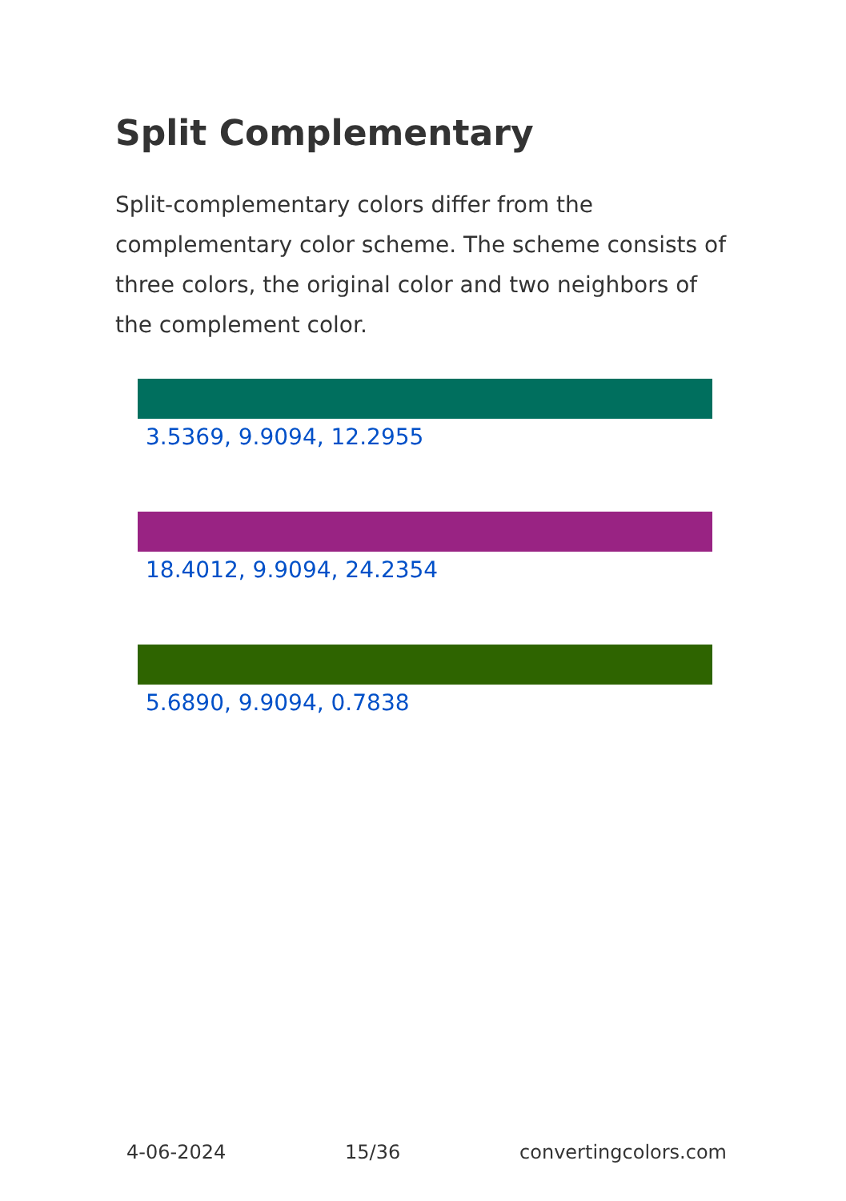Split Complementary
Split-complementary colors differ from the complementary color scheme. The scheme consists of three colors, the original color and two neighbors of the complement color.
3.5369, 9.9094, 12.2955
18.4012, 9.9094, 24.2354
5.6890, 9.9094, 0.7838
4-06-2024 15/36 convertingcolors.com